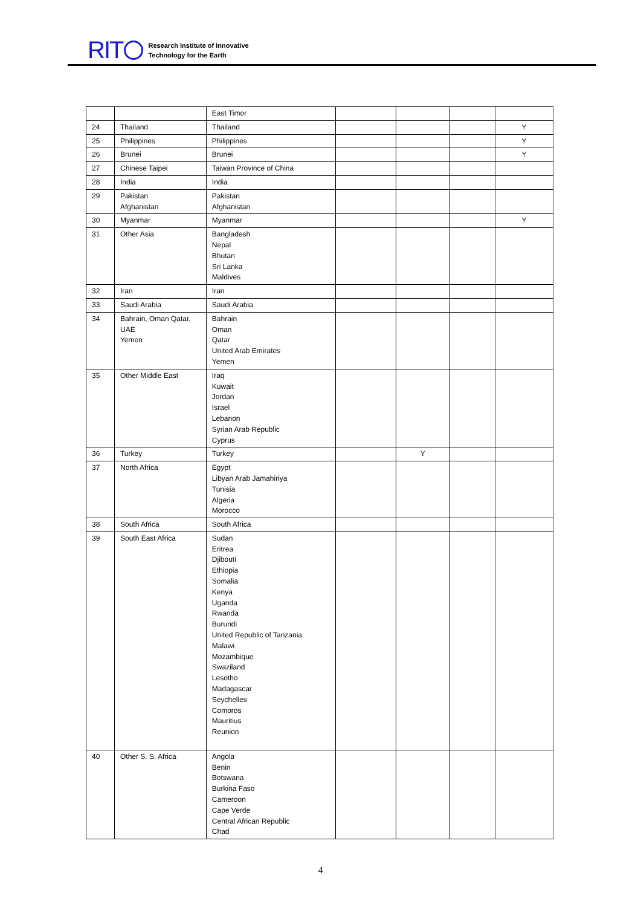RIT
Research Institute of Innovative
Technology for the Earth
| | | East Timor | | | | |
| 24 | Thailand | Thailand | | | | Y |
| 25 | Philippines | Philippines | | | | Y |
| 26 | Brunei | Brunei | | | | Y |
| 27 | Chinese Taipei | Taiwan Province of China | | | | |
| 28 | India | India | | | | |
| 29 | Pakistan Afghanistan | Pakistan Afghanistan | | | | |
| 30 | Myanmar | Myanmar | | | | Y |
| 31 | Other Asia | Bangladesh Nepal Bhutan Sri Lanka Maldives | | | | |
| 32 | Iran | Iran | | | | |
| 33 | Saudi Arabia | Saudi Arabia | | | | |
| 34 | Bahrain, Oman Qatar, UAE Yemen | Bahrain Oman Qatar United Arab Emirates Yemen | | | | |
| 35 | Other Middle East | Iraq Kuwait Jordan Israel Lebanon Syrian Arab Republic Cyprus | | | | |
| 36 | Turkey | Turkey | | Y | | |
| 37 | North Africa | Egypt Libyan Arab Jamahiriya Tunisia Algeria Morocco | | | | |
| 38 | South Africa | South Africa | | | | |
| 39 | South East Africa | Sudan Eritrea Djibouti Ethiopia Somalia Kenya Uganda Rwanda Burundi United Republic of Tanzania Malawi Mozambique Swaziland Lesotho Madagascar Seychelles Comoros Mauritius Reunion | | | | |
| 40 | Other S. S. Africa | Angola Benin Botswana Burkina Faso Cameroon Cape Verde Central African Republic Chad | | | | |
4